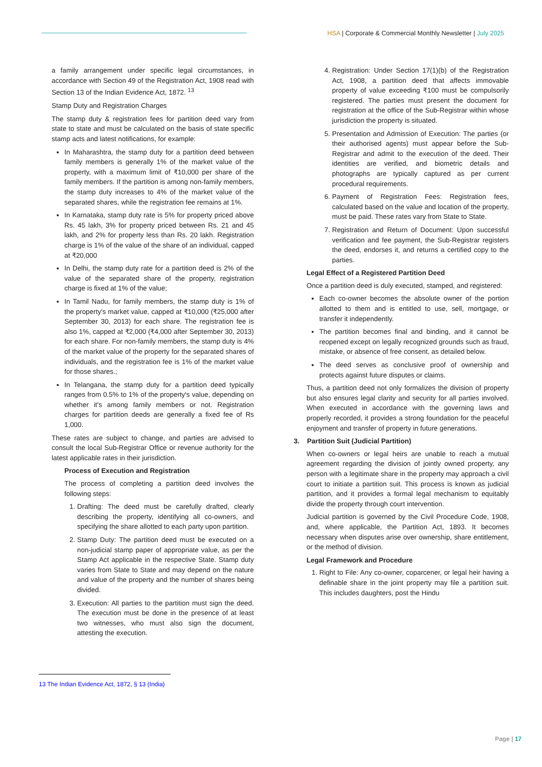HSA | Corporate & Commercial Monthly Newsletter | July 2025
a family arrangement under specific legal circumstances, in accordance with Section 49 of the Registration Act, 1908 read with Section 13 of the Indian Evidence Act, 1872. <sup>13</sup>
Stamp Duty and Registration Charges
The stamp duty & registration fees for partition deed vary from state to state and must be calculated on the basis of state specific stamp acts and latest notifications, for example:
In Maharashtra, the stamp duty for a partition deed between family members is generally 1% of the market value of the property, with a maximum limit of ₹10,000 per share of the family members. If the partition is among non-family members, the stamp duty increases to 4% of the market value of the separated shares, while the registration fee remains at 1%.
In Karnataka, stamp duty rate is 5% for property priced above Rs. 45 lakh, 3% for property priced between Rs. 21 and 45 lakh, and 2% for property less than Rs. 20 lakh. Registration charge is 1% of the value of the share of an individual, capped at ₹20,000
In Delhi, the stamp duty rate for a partition deed is 2% of the value of the separated share of the property, registration charge is fixed at 1% of the value;
In Tamil Nadu, for family members, the stamp duty is 1% of the property's market value, capped at ₹10,000 (₹25,000 after September 30, 2013) for each share. The registration fee is also 1%, capped at ₹2,000 (₹4,000 after September 30, 2013) for each share. For non-family members, the stamp duty is 4% of the market value of the property for the separated shares of individuals, and the registration fee is 1% of the market value for those shares.;
In Telangana, the stamp duty for a partition deed typically ranges from 0.5% to 1% of the property's value, depending on whether it's among family members or not. Registration charges for partition deeds are generally a fixed fee of Rs 1,000.
These rates are subject to change, and parties are advised to consult the local Sub-Registrar Office or revenue authority for the latest applicable rates in their jurisdiction.
Process of Execution and Registration
The process of completing a partition deed involves the following steps:
1. Drafting: The deed must be carefully drafted, clearly describing the property, identifying all co-owners, and specifying the share allotted to each party upon partition.
2. Stamp Duty: The partition deed must be executed on a non-judicial stamp paper of appropriate value, as per the Stamp Act applicable in the respective State. Stamp duty varies from State to State and may depend on the nature and value of the property and the number of shares being divided.
3. Execution: All parties to the partition must sign the deed. The execution must be done in the presence of at least two witnesses, who must also sign the document, attesting the execution.
4. Registration: Under Section 17(1)(b) of the Registration Act, 1908, a partition deed that affects immovable property of value exceeding ₹100 must be compulsorily registered. The parties must present the document for registration at the office of the Sub-Registrar within whose jurisdiction the property is situated.
5. Presentation and Admission of Execution: The parties (or their authorised agents) must appear before the Sub-Registrar and admit to the execution of the deed. Their identities are verified, and biometric details and photographs are typically captured as per current procedural requirements.
6. Payment of Registration Fees: Registration fees, calculated based on the value and location of the property, must be paid. These rates vary from State to State.
7. Registration and Return of Document: Upon successful verification and fee payment, the Sub-Registrar registers the deed, endorses it, and returns a certified copy to the parties.
Legal Effect of a Registered Partition Deed
Once a partition deed is duly executed, stamped, and registered:
Each co-owner becomes the absolute owner of the portion allotted to them and is entitled to use, sell, mortgage, or transfer it independently.
The partition becomes final and binding, and it cannot be reopened except on legally recognized grounds such as fraud, mistake, or absence of free consent, as detailed below.
The deed serves as conclusive proof of ownership and protects against future disputes or claims.
Thus, a partition deed not only formalizes the division of property but also ensures legal clarity and security for all parties involved. When executed in accordance with the governing laws and properly recorded, it provides a strong foundation for the peaceful enjoyment and transfer of property in future generations.
3. Partition Suit (Judicial Partition)
When co-owners or legal heirs are unable to reach a mutual agreement regarding the division of jointly owned property, any person with a legitimate share in the property may approach a civil court to initiate a partition suit. This process is known as judicial partition, and it provides a formal legal mechanism to equitably divide the property through court intervention.
Judicial partition is governed by the Civil Procedure Code, 1908, and, where applicable, the Partition Act, 1893. It becomes necessary when disputes arise over ownership, share entitlement, or the method of division.
Legal Framework and Procedure
1. Right to File: Any co-owner, coparcener, or legal heir having a definable share in the joint property may file a partition suit. This includes daughters, post the Hindu
13 The Indian Evidence Act, 1872, § 13 (India)
Page | 17